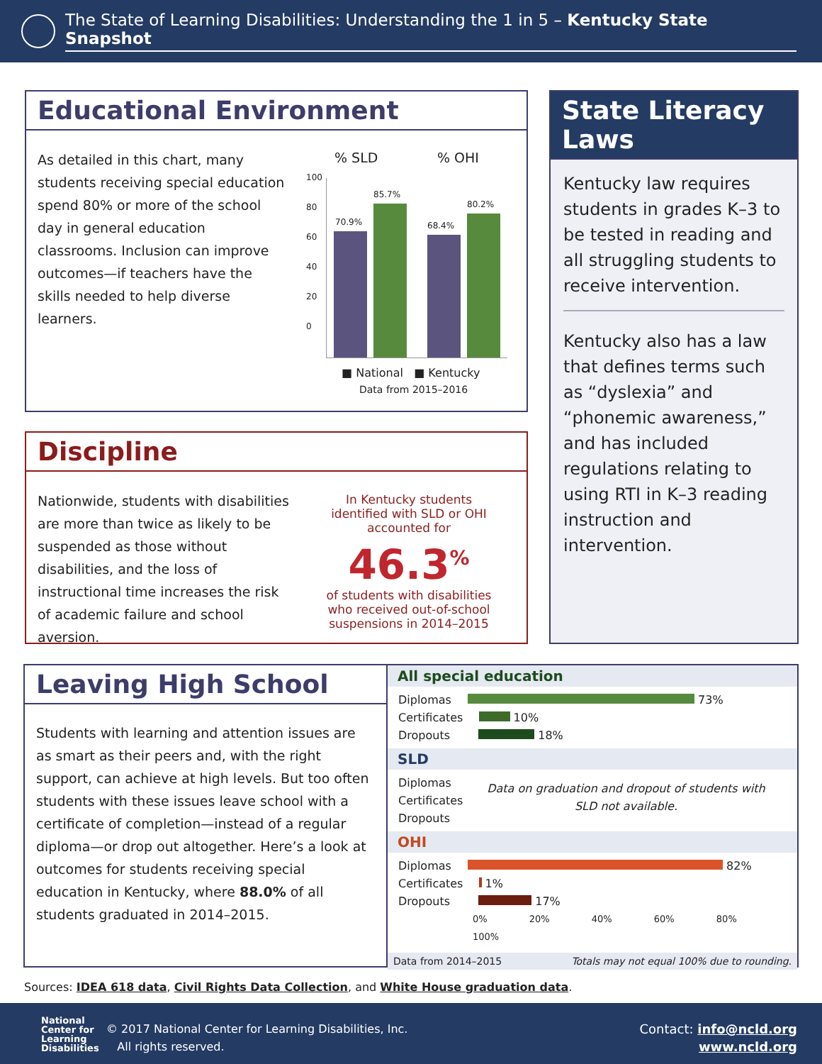The State of Learning Disabilities: Understanding the 1 in 5 – Kentucky State Snapshot
Educational Environment
As detailed in this chart, many students receiving special education spend 80% or more of the school day in general education classrooms. Inclusion can improve outcomes—if teachers have the skills needed to help diverse learners.
% SLD % OHI
100
80
60
40
20
0
70.9%
85.7%
68.4%
80.2%
■ National ■ Kentucky
Data from 2015–2016
Discipline
Nationwide, students with disabilities are more than twice as likely to be suspended as those without disabilities, and the loss of instructional time increases the risk of academic failure and school aversion.
In Kentucky students identified with SLD or OHI accounted for
46.3<sup>%</sup>
of students with disabilities who received out-of-school suspensions in 2014–2015
State Literacy Laws
Kentucky law requires students in grades K–3 to be tested in reading and all struggling students to receive intervention.
Kentucky also has a law that defines terms such as “dyslexia” and “phonemic awareness,” and has included regulations relating to using RTI in K–3 reading instruction and intervention.
Leaving High School
Students with learning and attention issues are as smart as their peers and, with the right support, can achieve at high levels. But too often students with these issues leave school with a certificate of completion—instead of a regular diploma—or drop out altogether. Here’s a look at outcomes for students receiving special education in Kentucky, where 88.0% of all students graduated in 2014–2015.
All special education
Diplomas 73%
Certificates 10%
Dropouts 18%
SLD
Diplomas
Certificates
Dropouts
Data on graduation and dropout of students with SLD not available.
OHI
Diplomas 82%
Certificates 1%
Dropouts 17%
0% 20% 40% 60% 80% 100%
Data from 2014–2015 Totals may not equal 100% due to rounding.
Sources: IDEA 618 data, Civil Rights Data Collection, and White House graduation data.
National
Center for
Learning
Disabilities
© 2017 National Center for Learning Disabilities, Inc.
All rights reserved.
Contact: info@ncld.org
www.ncld.org